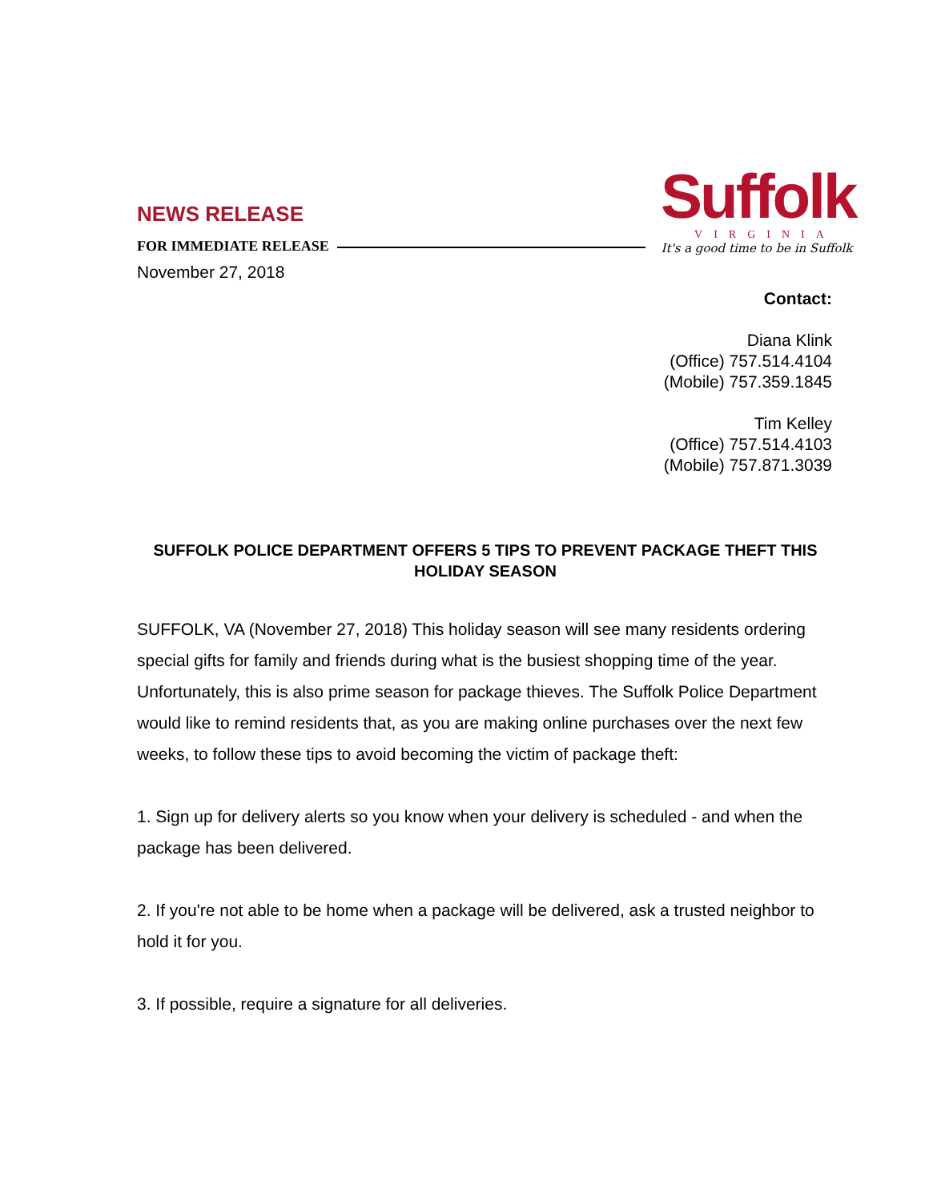NEWS RELEASE
FOR IMMEDIATE RELEASE
November 27, 2018
Suffolk
VIRGINIA
It's a good time to be in Suffolk
Contact:
Diana Klink
(Office) 757.514.4104
(Mobile) 757.359.1845
Tim Kelley
(Office) 757.514.4103
(Mobile) 757.871.3039
SUFFOLK POLICE DEPARTMENT OFFERS 5 TIPS TO PREVENT PACKAGE THEFT THIS HOLIDAY SEASON
SUFFOLK, VA (November 27, 2018) This holiday season will see many residents ordering special gifts for family and friends during what is the busiest shopping time of the year. Unfortunately, this is also prime season for package thieves. The Suffolk Police Department would like to remind residents that, as you are making online purchases over the next few weeks, to follow these tips to avoid becoming the victim of package theft:
1. Sign up for delivery alerts so you know when your delivery is scheduled - and when the package has been delivered.
2. If you're not able to be home when a package will be delivered, ask a trusted neighbor to hold it for you.
3. If possible, require a signature for all deliveries.